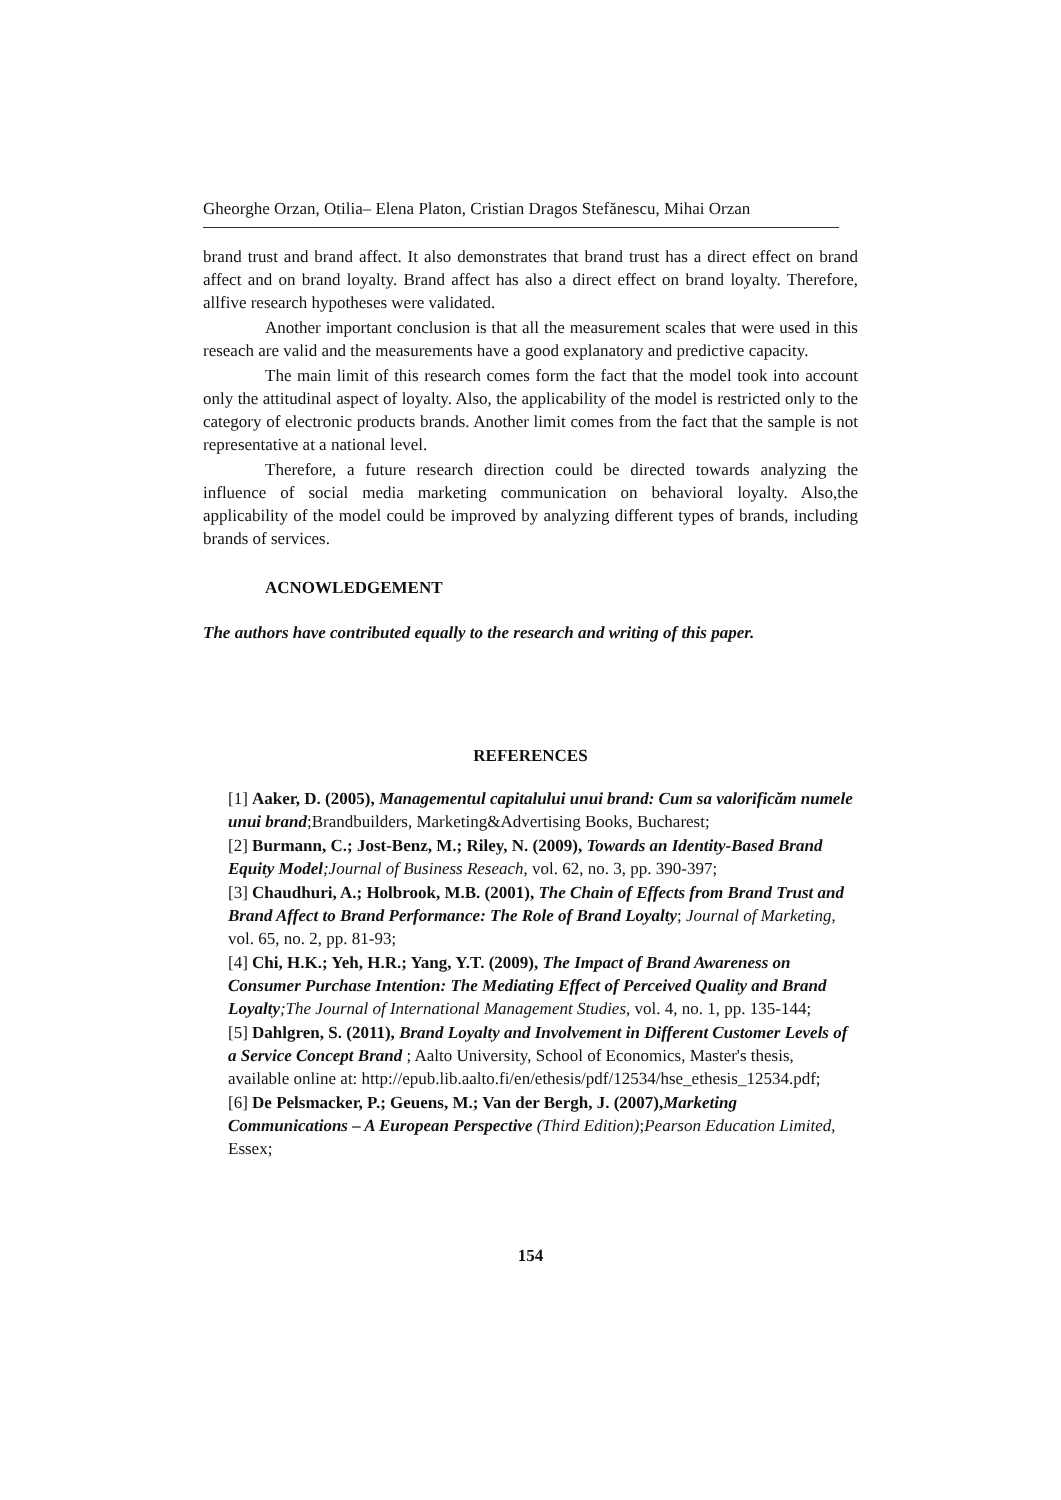Gheorghe Orzan, Otilia– Elena Platon, Cristian Dragos Stefănescu, Mihai Orzan
brand trust and brand affect. It also demonstrates that brand trust has a direct effect on brand affect and on brand loyalty. Brand affect has also a direct effect on brand loyalty. Therefore, allfive research hypotheses were validated.
Another important conclusion is that all the measurement scales that were used in this reseach are valid and the measurements have a good explanatory and predictive capacity.
The main limit of this research comes form the fact that the model took into account only the attitudinal aspect of loyalty. Also, the applicability of the model is restricted only to the category of electronic products brands. Another limit comes from the fact that the sample is not representative at a national level.
Therefore, a future research direction could be directed towards analyzing the influence of social media marketing communication on behavioral loyalty. Also,the applicability of the model could be improved by analyzing different types of brands, including brands of services.
ACNOWLEDGEMENT
The authors have contributed equally to the research and writing of this paper.
REFERENCES
[1] Aaker, D. (2005), Managementul capitalului unui brand: Cum sa valorificăm numele unui brand;Brandbuilders, Marketing&Advertising Books, Bucharest;
[2] Burmann, C.; Jost-Benz, M.; Riley, N. (2009), Towards an Identity-Based Brand Equity Model;Journal of Business Reseach, vol. 62, no. 3, pp. 390-397;
[3] Chaudhuri, A.; Holbrook, M.B. (2001), The Chain of Effects from Brand Trust and Brand Affect to Brand Performance: The Role of Brand Loyalty; Journal of Marketing, vol. 65, no. 2, pp. 81-93;
[4] Chi, H.K.; Yeh, H.R.; Yang, Y.T. (2009), The Impact of Brand Awareness on Consumer Purchase Intention: The Mediating Effect of Perceived Quality and Brand Loyalty;The Journal of International Management Studies, vol. 4, no. 1, pp. 135-144;
[5] Dahlgren, S. (2011), Brand Loyalty and Involvement in Different Customer Levels of a Service Concept Brand ; Aalto University, School of Economics, Master's thesis, available online at: http://epub.lib.aalto.fi/en/ethesis/pdf/12534/hse_ethesis_12534.pdf;
[6] De Pelsmacker, P.; Geuens, M.; Van der Bergh, J. (2007),Marketing Communications – A European Perspective (Third Edition);Pearson Education Limited, Essex;
154